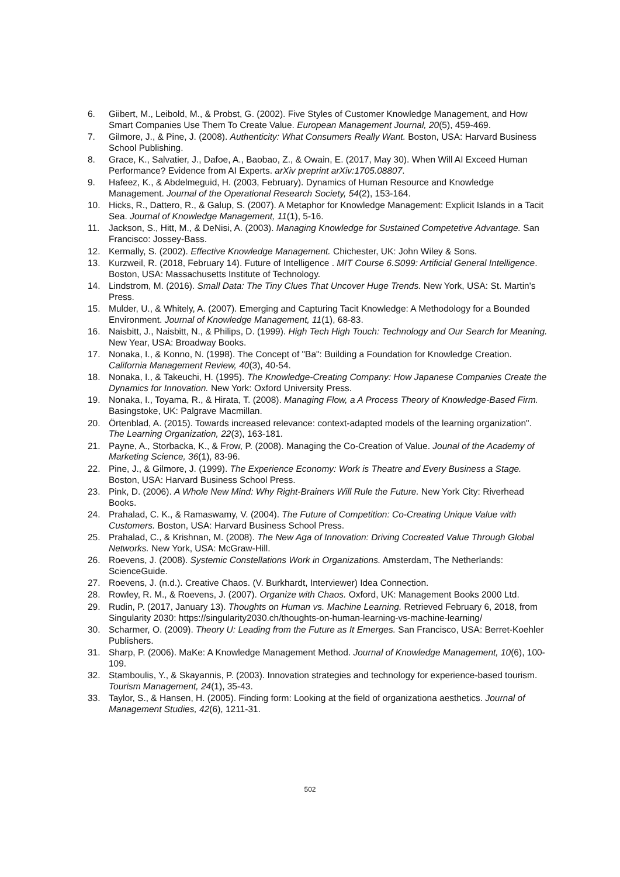6. Giibert, M., Leibold, M., & Probst, G. (2002). Five Styles of Customer Knowledge Management, and How Smart Companies Use Them To Create Value. European Management Journal, 20(5), 459-469.
7. Gilmore, J., & Pine, J. (2008). Authenticity: What Consumers Really Want. Boston, USA: Harvard Business School Publishing.
8. Grace, K., Salvatier, J., Dafoe, A., Baobao, Z., & Owain, E. (2017, May 30). When Will AI Exceed Human Performance? Evidence from AI Experts. arXiv preprint arXiv:1705.08807.
9. Hafeez, K., & Abdelmeguid, H. (2003, February). Dynamics of Human Resource and Knowledge Management. Journal of the Operational Research Society, 54(2), 153-164.
10. Hicks, R., Dattero, R., & Galup, S. (2007). A Metaphor for Knowledge Management: Explicit Islands in a Tacit Sea. Journal of Knowledge Management, 11(1), 5-16.
11. Jackson, S., Hitt, M., & DeNisi, A. (2003). Managing Knowledge for Sustained Competetive Advantage. San Francisco: Jossey-Bass.
12. Kermally, S. (2002). Effective Knowledge Management. Chichester, UK: John Wiley & Sons.
13. Kurzweil, R. (2018, February 14). Future of Intelligence . MIT Course 6.S099: Artificial General Intelligence. Boston, USA: Massachusetts Institute of Technology.
14. Lindstrom, M. (2016). Small Data: The Tiny Clues That Uncover Huge Trends. New York, USA: St. Martin's Press.
15. Mulder, U., & Whitely, A. (2007). Emerging and Capturing Tacit Knowledge: A Methodology for a Bounded Environment. Journal of Knowledge Management, 11(1), 68-83.
16. Naisbitt, J., Naisbitt, N., & Philips, D. (1999). High Tech High Touch: Technology and Our Search for Meaning. New Year, USA: Broadway Books.
17. Nonaka, I., & Konno, N. (1998). The Concept of "Ba": Building a Foundation for Knowledge Creation. California Management Review, 40(3), 40-54.
18. Nonaka, I., & Takeuchi, H. (1995). The Knowledge-Creating Company: How Japanese Companies Create the Dynamics for Innovation. New York: Oxford University Press.
19. Nonaka, I., Toyama, R., & Hirata, T. (2008). Managing Flow, a A Process Theory of Knowledge-Based Firm. Basingstoke, UK: Palgrave Macmillan.
20. Örtenblad, A. (2015). Towards increased relevance: context-adapted models of the learning organization". The Learning Organization, 22(3), 163-181.
21. Payne, A., Storbacka, K., & Frow, P. (2008). Managing the Co-Creation of Value. Jounal of the Academy of Marketing Science, 36(1), 83-96.
22. Pine, J., & Gilmore, J. (1999). The Experience Economy: Work is Theatre and Every Business a Stage. Boston, USA: Harvard Business School Press.
23. Pink, D. (2006). A Whole New Mind: Why Right-Brainers Will Rule the Future. New York City: Riverhead Books.
24. Prahalad, C. K., & Ramaswamy, V. (2004). The Future of Competition: Co-Creating Unique Value with Customers. Boston, USA: Harvard Business School Press.
25. Prahalad, C., & Krishnan, M. (2008). The New Aga of Innovation: Driving Cocreated Value Through Global Networks. New York, USA: McGraw-Hill.
26. Roevens, J. (2008). Systemic Constellations Work in Organizations. Amsterdam, The Netherlands: ScienceGuide.
27. Roevens, J. (n.d.). Creative Chaos. (V. Burkhardt, Interviewer) Idea Connection.
28. Rowley, R. M., & Roevens, J. (2007). Organize with Chaos. Oxford, UK: Management Books 2000 Ltd.
29. Rudin, P. (2017, January 13). Thoughts on Human vs. Machine Learning. Retrieved February 6, 2018, from Singularity 2030: https://singularity2030.ch/thoughts-on-human-learning-vs-machine-learning/
30. Scharmer, O. (2009). Theory U: Leading from the Future as It Emerges. San Francisco, USA: Berret-Koehler Publishers.
31. Sharp, P. (2006). MaKe: A Knowledge Management Method. Journal of Knowledge Management, 10(6), 100-109.
32. Stamboulis, Y., & Skayannis, P. (2003). Innovation strategies and technology for experience-based tourism. Tourism Management, 24(1), 35-43.
33. Taylor, S., & Hansen, H. (2005). Finding form: Looking at the field of organizationa aesthetics. Journal of Management Studies, 42(6), 1211-31.
502